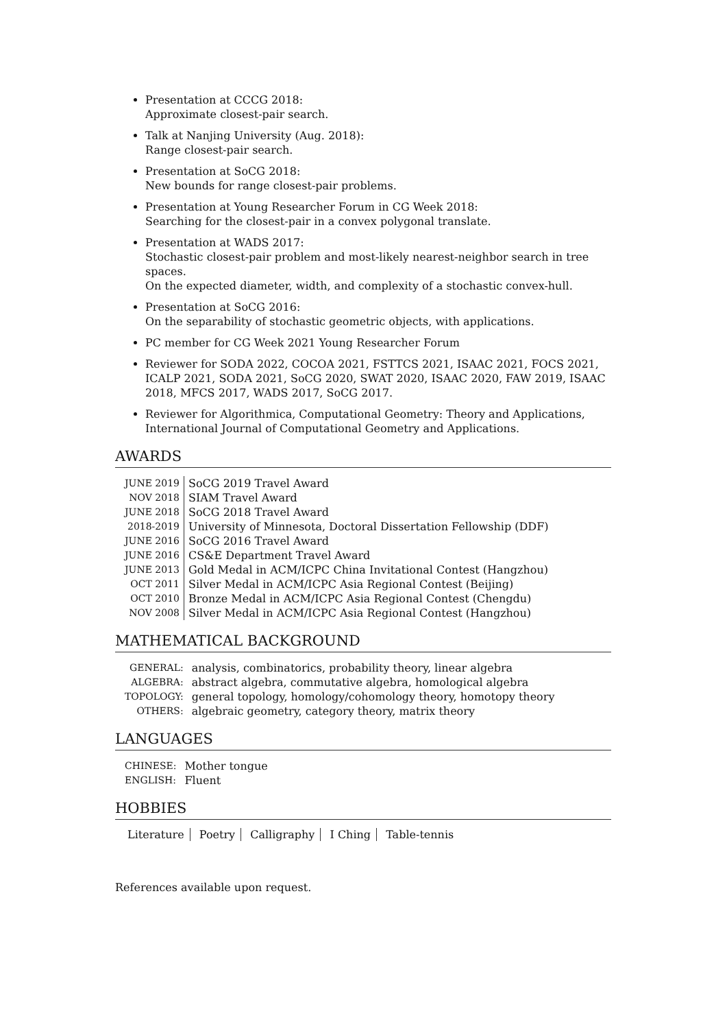Presentation at CCCG 2018:
Approximate closest-pair search.
Talk at Nanjing University (Aug. 2018):
Range closest-pair search.
Presentation at SoCG 2018:
New bounds for range closest-pair problems.
Presentation at Young Researcher Forum in CG Week 2018:
Searching for the closest-pair in a convex polygonal translate.
Presentation at WADS 2017:
Stochastic closest-pair problem and most-likely nearest-neighbor search in tree spaces.
On the expected diameter, width, and complexity of a stochastic convex-hull.
Presentation at SoCG 2016:
On the separability of stochastic geometric objects, with applications.
PC member for CG Week 2021 Young Researcher Forum
Reviewer for SODA 2022, COCOA 2021, FSTTCS 2021, ISAAC 2021, FOCS 2021, ICALP 2021, SODA 2021, SoCG 2020, SWAT 2020, ISAAC 2020, FAW 2019, ISAAC 2018, MFCS 2017, WADS 2017, SoCG 2017.
Reviewer for Algorithmica, Computational Geometry: Theory and Applications, International Journal of Computational Geometry and Applications.
AWARDS
| JUNE 2019 | SoCG 2019 Travel Award |
| NOV 2018 | SIAM Travel Award |
| JUNE 2018 | SoCG 2018 Travel Award |
| 2018-2019 | University of Minnesota, Doctoral Dissertation Fellowship (DDF) |
| JUNE 2016 | SoCG 2016 Travel Award |
| JUNE 2016 | CS&E Department Travel Award |
| JUNE 2013 | Gold Medal in ACM/ICPC China Invitational Contest (Hangzhou) |
| OCT 2011 | Silver Medal in ACM/ICPC Asia Regional Contest (Beijing) |
| OCT 2010 | Bronze Medal in ACM/ICPC Asia Regional Contest (Chengdu) |
| NOV 2008 | Silver Medal in ACM/ICPC Asia Regional Contest (Hangzhou) |
MATHEMATICAL BACKGROUND
| GENERAL: | analysis, combinatorics, probability theory, linear algebra |
| ALGEBRA: | abstract algebra, commutative algebra, homological algebra |
| TOPOLOGY: | general topology, homology/cohomology theory, homotopy theory |
| OTHERS: | algebraic geometry, category theory, matrix theory |
LANGUAGES
| CHINESE: | Mother tongue |
| ENGLISH: | Fluent |
HOBBIES
Literature Poetry Calligraphy I Ching Table-tennis
References available upon request.